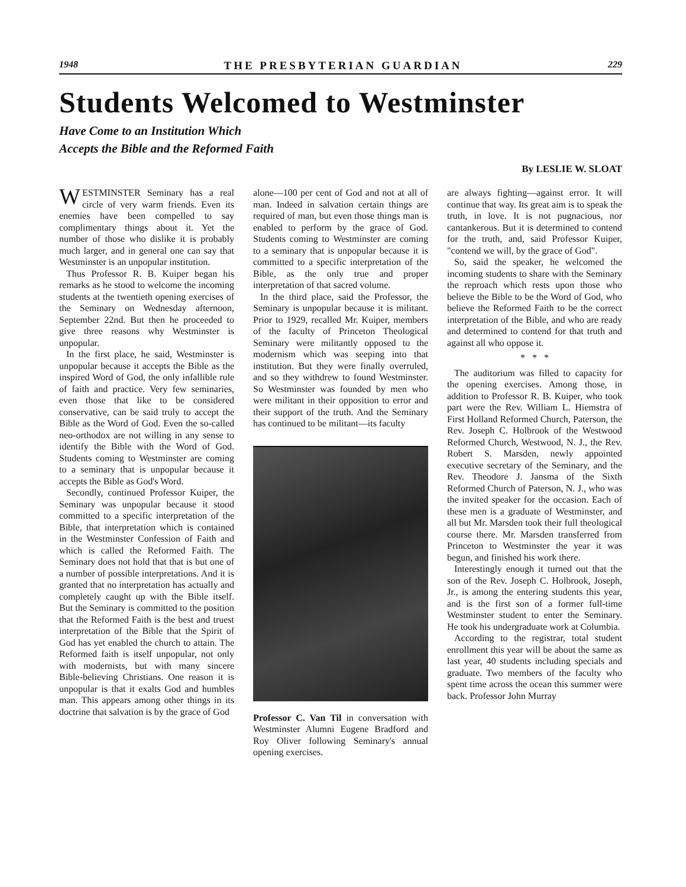1948 THE PRESBYTERIAN GUARDIAN 229
Students Welcomed to Westminster
Have Come to an Institution Which
Accepts the Bible and the Reformed Faith
By LESLIE W. SLOAT
WESTMINSTER Seminary has a real circle of very warm friends. Even its enemies have been compelled to say complimentary things about it. Yet the number of those who dislike it is probably much larger, and in general one can say that Westminster is an unpopular institution.
Thus Professor R. B. Kuiper began his remarks as he stood to welcome the incoming students at the twentieth opening exercises of the Seminary on Wednesday afternoon, September 22nd. But then he proceeded to give three reasons why Westminster is unpopular.
In the first place, he said, Westminster is unpopular because it accepts the Bible as the inspired Word of God, the only infallible rule of faith and practice. Very few seminaries, even those that like to be considered conservative, can be said truly to accept the Bible as the Word of God. Even the so-called neo-orthodox are not willing in any sense to identify the Bible with the Word of God. Students coming to Westminster are coming to a seminary that is unpopular because it accepts the Bible as God's Word.
Secondly, continued Professor Kuiper, the Seminary was unpopular because it stood committed to a specific interpretation of the Bible, that interpretation which is contained in the Westminster Confession of Faith and which is called the Reformed Faith. The Seminary does not hold that that is but one of a number of possible interpretations. And it is granted that no interpretation has actually and completely caught up with the Bible itself. But the Seminary is committed to the position that the Reformed Faith is the best and truest interpretation of the Bible that the Spirit of God has yet enabled the church to attain. The Reformed faith is itself unpopular, not only with modernists, but with many sincere Bible-believing Christians. One reason it is unpopular is that it exalts God and humbles man. This appears among other things in its doctrine that salvation is by the grace of God
alone—100 per cent of God and not at all of man. Indeed in salvation certain things are required of man, but even those things man is enabled to perform by the grace of God. Students coming to Westminster are coming to a seminary that is unpopular because it is committed to a specific interpretation of the Bible, as the only true and proper interpretation of that sacred volume.
In the third place, said the Professor, the Seminary is unpopular because it is militant. Prior to 1929, recalled Mr. Kuiper, members of the faculty of Princeton Theological Seminary were militantly opposed to the modernism which was seeping into that institution. But they were finally overruled, and so they withdrew to found Westminster. So Westminster was founded by men who were militant in their opposition to error and their support of the truth. And the Seminary has continued to be militant—its faculty
Professor C. Van Til in conversation with Westminster Alumni Eugene Bradford and Roy Oliver following Seminary's annual opening exercises.
are always fighting—against error. It will continue that way. Its great aim is to speak the truth, in love. It is not pugnacious, nor cantankerous. But it is determined to contend for the truth, and, said Professor Kuiper, "contend we will, by the grace of God".
So, said the speaker, he welcomed the incoming students to share with the Seminary the reproach which rests upon those who believe the Bible to be the Word of God, who believe the Reformed Faith to be the correct interpretation of the Bible, and who are ready and determined to contend for that truth and against all who oppose it.
* * *
The auditorium was filled to capacity for the opening exercises. Among those, in addition to Professor R. B. Kuiper, who took part were the Rev. William L. Hiemstra of First Holland Reformed Church, Paterson, the Rev. Joseph C. Holbrook of the Westwood Reformed Church, Westwood, N. J., the Rev. Robert S. Marsden, newly appointed executive secretary of the Seminary, and the Rev. Theodore J. Jansma of the Sixth Reformed Church of Paterson, N. J., who was the invited speaker for the occasion. Each of these men is a graduate of Westminster, and all but Mr. Marsden took their full theological course there. Mr. Marsden transferred from Princeton to Westminster the year it was begun, and finished his work there.
Interestingly enough it turned out that the son of the Rev. Joseph C. Holbrook, Joseph, Jr., is among the entering students this year, and is the first son of a former full-time Westminster student to enter the Seminary. He took his undergraduate work at Columbia.
According to the registrar, total student enrollment this year will be about the same as last year, 40 students including specials and graduate. Two members of the faculty who spent time across the ocean this summer were back. Professor John Murray